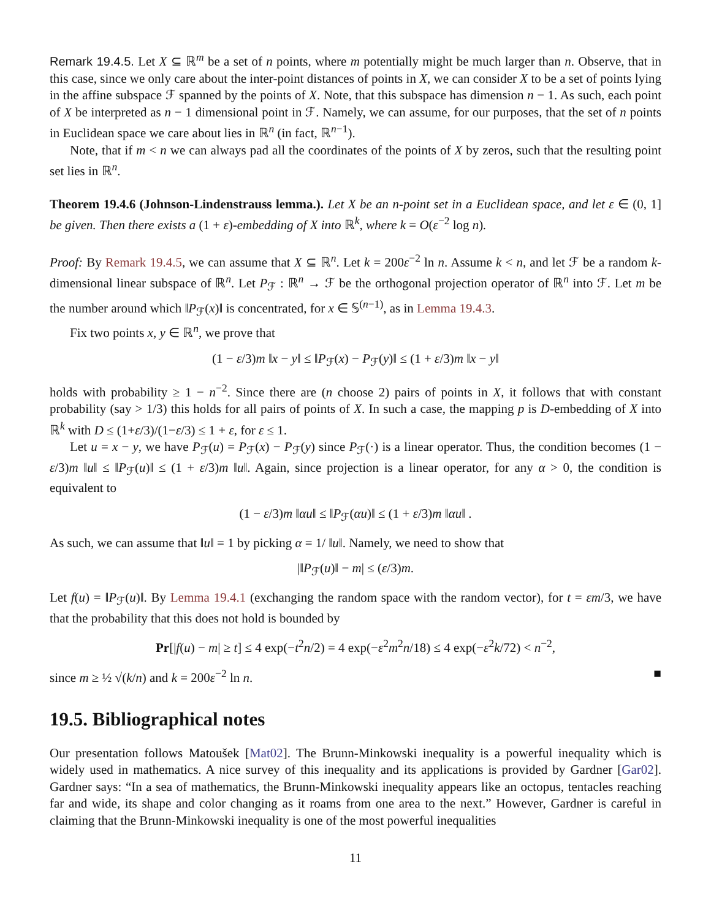Remark 19.4.5. Let X ⊆ ℝ<sup>m</sup> be a set of n points, where m potentially might be much larger than n. Observe, that in this case, since we only care about the inter-point distances of points in X, we can consider X to be a set of points lying in the affine subspace ℱ spanned by the points of X. Note, that this subspace has dimension n − 1. As such, each point of X be interpreted as n − 1 dimensional point in ℱ. Namely, we can assume, for our purposes, that the set of n points in Euclidean space we care about lies in ℝ<sup>n</sup> (in fact, ℝ<sup>n−1</sup>).
Note, that if m < n we can always pad all the coordinates of the points of X by zeros, such that the resulting point set lies in ℝ<sup>n</sup>.
Theorem 19.4.6 (Johnson-Lindenstrauss lemma.). Let X be an n-point set in a Euclidean space, and let ε ∈ (0, 1] be given. Then there exists a (1 + ε)-embedding of X into ℝ<sup>k</sup>, where k = O(ε<sup>−2</sup> log n).
Proof: By Remark 19.4.5, we can assume that X ⊆ ℝ<sup>n</sup>. Let k = 200ε<sup>−2</sup> ln n. Assume k < n, and let ℱ be a random k-dimensional linear subspace of ℝ<sup>n</sup>. Let P<sub>ℱ</sub> : ℝ<sup>n</sup> → ℱ be the orthogonal projection operator of ℝ<sup>n</sup> into ℱ. Let m be the number around which ‖P<sub>ℱ</sub>(x)‖ is concentrated, for x ∈ 𝕊<sup>(n−1)</sup>, as in Lemma 19.4.3.
Fix two points x, y ∈ ℝ<sup>n</sup>, we prove that
(1 − ε/3)m ‖x − y‖ ≤ ‖P<sub>ℱ</sub>(x) − P<sub>ℱ</sub>(y)‖ ≤ (1 + ε/3)m ‖x − y‖
holds with probability ≥ 1 − n<sup>−2</sup>. Since there are (n choose 2) pairs of points in X, it follows that with constant probability (say > 1/3) this holds for all pairs of points of X. In such a case, the mapping p is D-embedding of X into ℝ<sup>k</sup> with D ≤ (1+ε/3)/(1−ε/3) ≤ 1 + ε, for ε ≤ 1.
Let u = x − y, we have P<sub>ℱ</sub>(u) = P<sub>ℱ</sub>(x) − P<sub>ℱ</sub>(y) since P<sub>ℱ</sub>(·) is a linear operator. Thus, the condition becomes (1 − ε/3)m ‖u‖ ≤ ‖P<sub>ℱ</sub>(u)‖ ≤ (1 + ε/3)m ‖u‖. Again, since projection is a linear operator, for any α > 0, the condition is equivalent to
(1 − ε/3)m ‖αu‖ ≤ ‖P<sub>ℱ</sub>(αu)‖ ≤ (1 + ε/3)m ‖αu‖ .
As such, we can assume that ‖u‖ = 1 by picking α = 1/ ‖u‖. Namely, we need to show that
|‖P<sub>ℱ</sub>(u)‖ − m| ≤ (ε/3)m.
Let f(u) = ‖P<sub>ℱ</sub>(u)‖. By Lemma 19.4.1 (exchanging the random space with the random vector), for t = εm/3, we have that the probability that this does not hold is bounded by
Pr[|f(u) − m| ≥ t] ≤ 4 exp(−t<sup>2</sup>n/2) = 4 exp(−ε<sup>2</sup>m<sup>2</sup>n/18) ≤ 4 exp(−ε<sup>2</sup>k/72) < n<sup>−2</sup>,
since m ≥ ½ √(k/n) and k = 200ε<sup>−2</sup> ln n. ■
19.5. Bibliographical notes
Our presentation follows Matoušek [Mat02]. The Brunn-Minkowski inequality is a powerful inequality which is widely used in mathematics. A nice survey of this inequality and its applications is provided by Gardner [Gar02]. Gardner says: “In a sea of mathematics, the Brunn-Minkowski inequality appears like an octopus, tentacles reaching far and wide, its shape and color changing as it roams from one area to the next.” However, Gardner is careful in claiming that the Brunn-Minkowski inequality is one of the most powerful inequalities
11